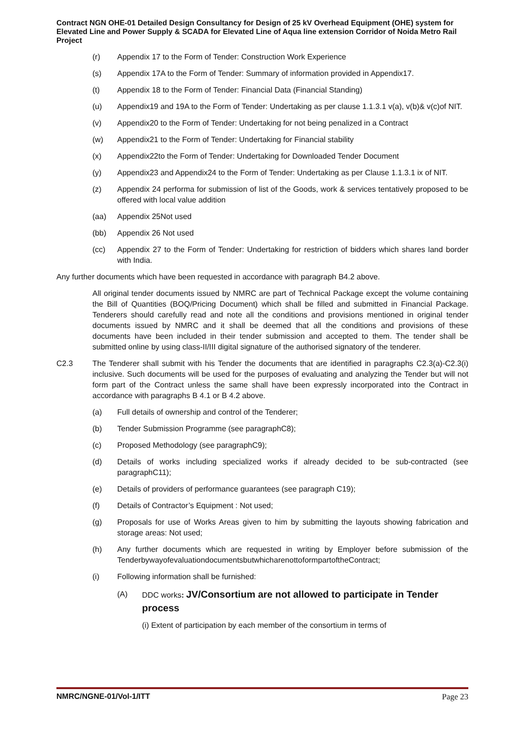Contract NGN OHE-01 Detailed Design Consultancy for Design of 25 kV Overhead Equipment (OHE) system for Elevated Line and Power Supply & SCADA for Elevated Line of Aqua line extension Corridor of Noida Metro Rail Project
(r) Appendix 17 to the Form of Tender: Construction Work Experience
(s) Appendix 17A to the Form of Tender: Summary of information provided in Appendix17.
(t) Appendix 18 to the Form of Tender: Financial Data (Financial Standing)
(u) Appendix19 and 19A to the Form of Tender: Undertaking as per clause 1.1.3.1 v(a), v(b)& v(c)of NIT.
(v) Appendix20 to the Form of Tender: Undertaking for not being penalized in a Contract
(w) Appendix21 to the Form of Tender: Undertaking for Financial stability
(x) Appendix22to the Form of Tender: Undertaking for Downloaded Tender Document
(y) Appendix23 and Appendix24 to the Form of Tender: Undertaking as per Clause 1.1.3.1 ix of NIT.
(z) Appendix 24 performa for submission of list of the Goods, work & services tentatively proposed to be offered with local value addition
(aa) Appendix 25Not used
(bb) Appendix 26 Not used
(cc) Appendix 27 to the Form of Tender: Undertaking for restriction of bidders which shares land border with India.
Any further documents which have been requested in accordance with paragraph B4.2 above.
All original tender documents issued by NMRC are part of Technical Package except the volume containing the Bill of Quantities (BOQ/Pricing Document) which shall be filled and submitted in Financial Package. Tenderers should carefully read and note all the conditions and provisions mentioned in original tender documents issued by NMRC and it shall be deemed that all the conditions and provisions of these documents have been included in their tender submission and accepted to them. The tender shall be submitted online by using class-II/III digital signature of the authorised signatory of the tenderer.
C2.3 The Tenderer shall submit with his Tender the documents that are identified in paragraphs C2.3(a)-C2.3(i) inclusive. Such documents will be used for the purposes of evaluating and analyzing the Tender but will not form part of the Contract unless the same shall have been expressly incorporated into the Contract in accordance with paragraphs B 4.1 or B 4.2 above.
(a) Full details of ownership and control of the Tenderer;
(b) Tender Submission Programme (see paragraphC8);
(c) Proposed Methodology (see paragraphC9);
(d) Details of works including specialized works if already decided to be sub-contracted (see paragraphC11);
(e) Details of providers of performance guarantees (see paragraph C19);
(f) Details of Contractor’s Equipment : Not used;
(g) Proposals for use of Works Areas given to him by submitting the layouts showing fabrication and storage areas: Not used;
(h) Any further documents which are requested in writing by Employer before submission of the TenderbywayofevaluationdocumentsbutwhicharenottoformpartoftheContract;
(i) Following information shall be furnished:
(A) DDC works: JV/Consortium are not allowed to participate in Tender process
(i) Extent of participation by each member of the consortium in terms of
NMRC/NGNE-01/Vol-1/ITT Page 23